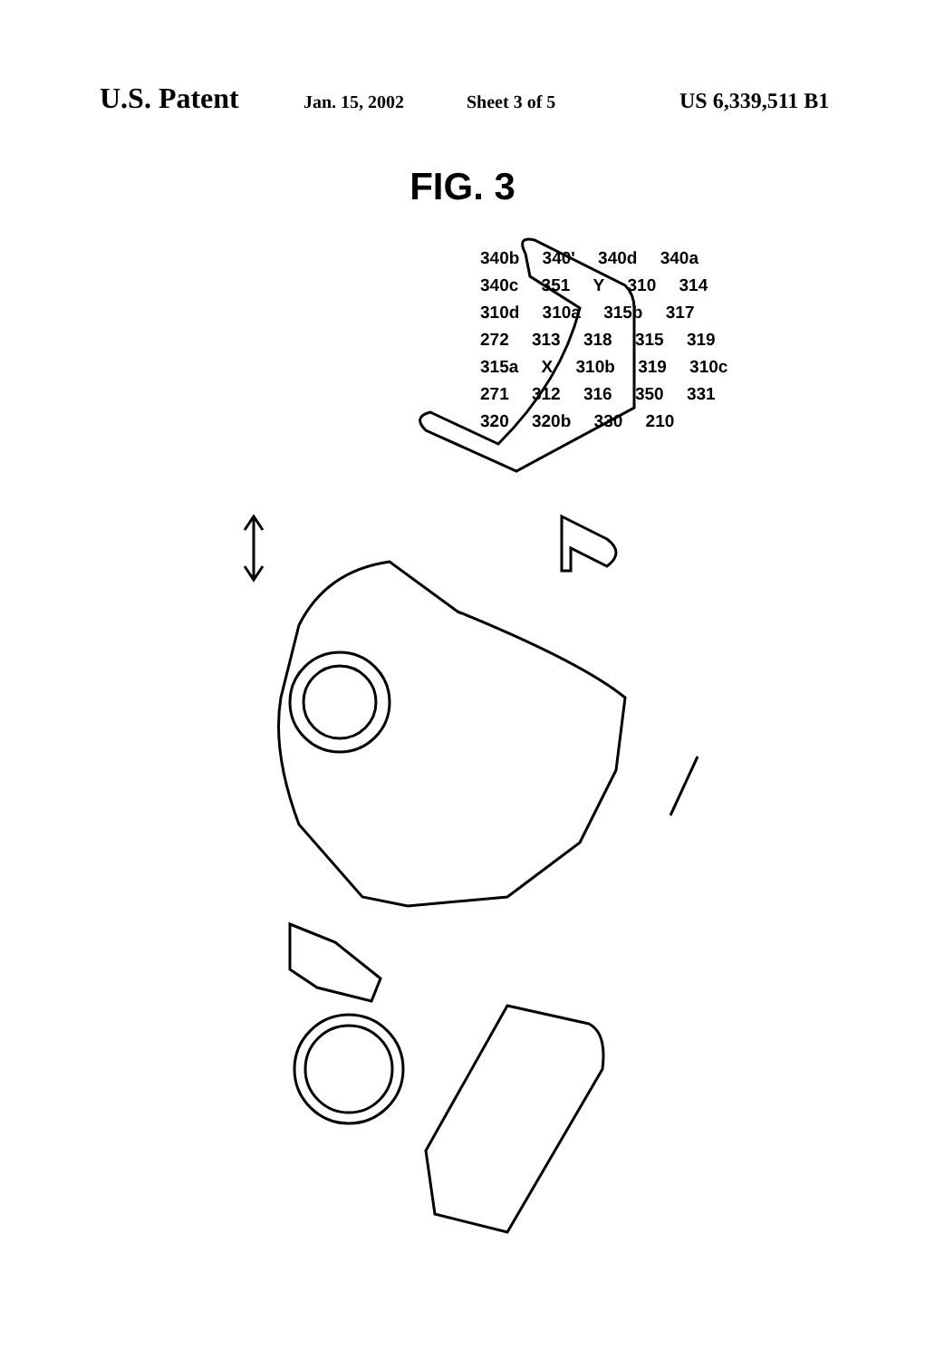U.S. Patent
Jan. 15, 2002 Sheet 3 of 5
US 6,339,511 B1
FIG. 3
340b 340' 340d 340a 340c 351 Y 310 314 310d 310a 315b 317 272 313 318 315 319 315a X 310b 319 310c 271 312 316 350 331 320 320b 330 210